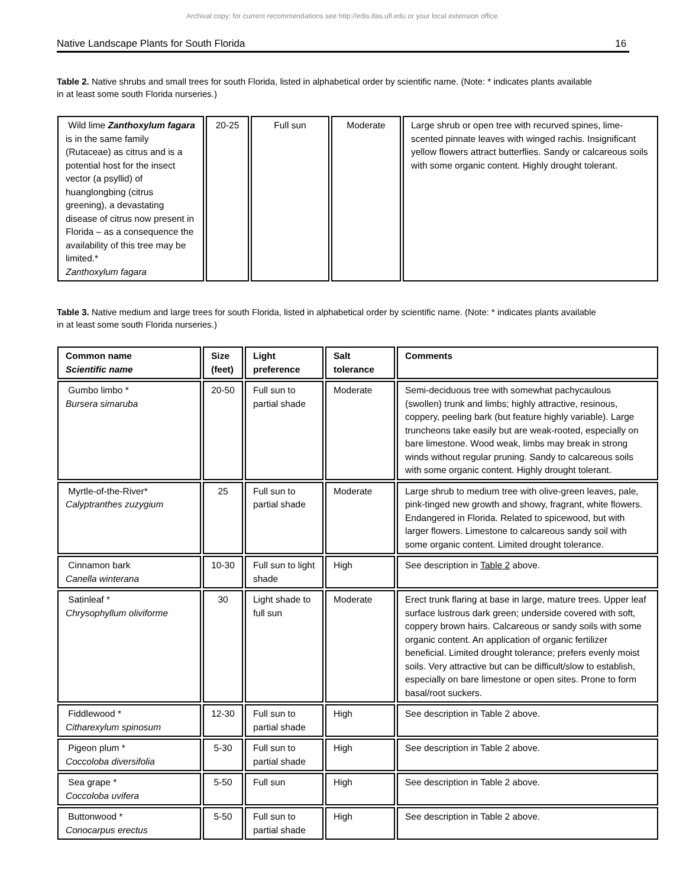Archival copy: for current recommendations see http://edis.ifas.ufl.edu or your local extension office.
Native Landscape Plants for South Florida 16
Table 2. Native shrubs and small trees for south Florida, listed in alphabetical order by scientific name. (Note: * indicates plants available in at least some south Florida nurseries.)
| Wild lime Zanthoxylum fagara is in the same family (Rutaceae) as citrus and is a potential host for the insect vector (a psyllid) of huanglongbing (citrus greening), a devastating disease of citrus now present in Florida – as a consequence the availability of this tree may be limited.* Zanthoxylum fagara | 20-25 | Full sun | Moderate | Large shrub or open tree with recurved spines, lime-scented pinnate leaves with winged rachis. Insignificant yellow flowers attract butterflies. Sandy or calcareous soils with some organic content. Highly drought tolerant. |
Table 3. Native medium and large trees for south Florida, listed in alphabetical order by scientific name. (Note: * indicates plants available in at least some south Florida nurseries.)
| Common name Scientific name | Size (feet) | Light preference | Salt tolerance | Comments |
| --- | --- | --- | --- | --- |
| Gumbo limbo * Bursera simaruba | 20-50 | Full sun to partial shade | Moderate | Semi-deciduous tree with somewhat pachycaulous (swollen) trunk and limbs; highly attractive, resinous, coppery, peeling bark (but feature highly variable). Large truncheons take easily but are weak-rooted, especially on bare limestone. Wood weak, limbs may break in strong winds without regular pruning. Sandy to calcareous soils with some organic content. Highly drought tolerant. |
| Myrtle-of-the-River* Calyptranthes zuzygium | 25 | Full sun to partial shade | Moderate | Large shrub to medium tree with olive-green leaves, pale, pink-tinged new growth and showy, fragrant, white flowers. Endangered in Florida. Related to spicewood, but with larger flowers. Limestone to calcareous sandy soil with some organic content. Limited drought tolerance. |
| Cinnamon bark Canella winterana | 10-30 | Full sun to light shade | High | See description in Table 2 above. |
| Satinleaf * Chrysophyllum oliviforme | 30 | Light shade to full sun | Moderate | Erect trunk flaring at base in large, mature trees. Upper leaf surface lustrous dark green; underside covered with soft, coppery brown hairs. Calcareous or sandy soils with some organic content. An application of organic fertilizer beneficial. Limited drought tolerance; prefers evenly moist soils. Very attractive but can be difficult/slow to establish, especially on bare limestone or open sites. Prone to form basal/root suckers. |
| Fiddlewood * Citharexylum spinosum | 12-30 | Full sun to partial shade | High | See description in Table 2 above. |
| Pigeon plum * Coccoloba diversifolia | 5-30 | Full sun to partial shade | High | See description in Table 2 above. |
| Sea grape * Coccoloba uvifera | 5-50 | Full sun | High | See description in Table 2 above. |
| Buttonwood * Conocarpus erectus | 5-50 | Full sun to partial shade | High | See description in Table 2 above. |